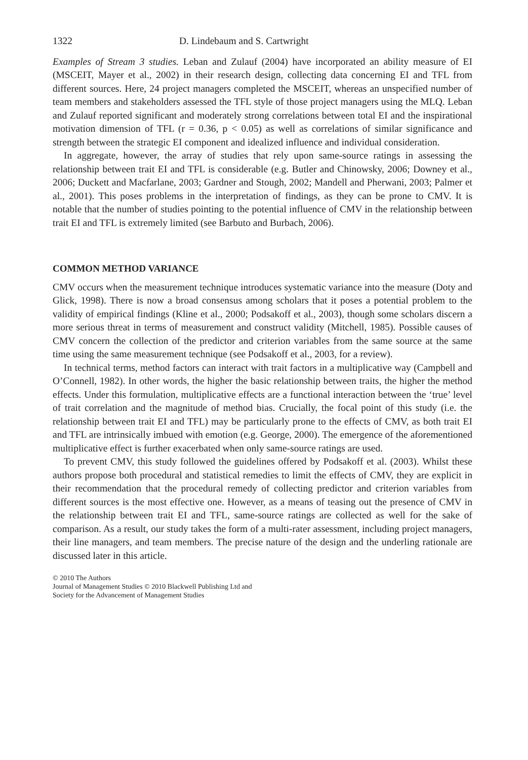1322 D. Lindebaum and S. Cartwright
Examples of Stream 3 studies. Leban and Zulauf (2004) have incorporated an ability measure of EI (MSCEIT, Mayer et al., 2002) in their research design, collecting data concerning EI and TFL from different sources. Here, 24 project managers completed the MSCEIT, whereas an unspecified number of team members and stakeholders assessed the TFL style of those project managers using the MLQ. Leban and Zulauf reported significant and moderately strong correlations between total EI and the inspirational motivation dimension of TFL (r = 0.36, p < 0.05) as well as correlations of similar significance and strength between the strategic EI component and idealized influence and individual consideration.
In aggregate, however, the array of studies that rely upon same-source ratings in assessing the relationship between trait EI and TFL is considerable (e.g. Butler and Chinowsky, 2006; Downey et al., 2006; Duckett and Macfarlane, 2003; Gardner and Stough, 2002; Mandell and Pherwani, 2003; Palmer et al., 2001). This poses problems in the interpretation of findings, as they can be prone to CMV. It is notable that the number of studies pointing to the potential influence of CMV in the relationship between trait EI and TFL is extremely limited (see Barbuto and Burbach, 2006).
COMMON METHOD VARIANCE
CMV occurs when the measurement technique introduces systematic variance into the measure (Doty and Glick, 1998). There is now a broad consensus among scholars that it poses a potential problem to the validity of empirical findings (Kline et al., 2000; Podsakoff et al., 2003), though some scholars discern a more serious threat in terms of measurement and construct validity (Mitchell, 1985). Possible causes of CMV concern the collection of the predictor and criterion variables from the same source at the same time using the same measurement technique (see Podsakoff et al., 2003, for a review).
In technical terms, method factors can interact with trait factors in a multiplicative way (Campbell and O’Connell, 1982). In other words, the higher the basic relationship between traits, the higher the method effects. Under this formulation, multiplicative effects are a functional interaction between the ‘true’ level of trait correlation and the magnitude of method bias. Crucially, the focal point of this study (i.e. the relationship between trait EI and TFL) may be particularly prone to the effects of CMV, as both trait EI and TFL are intrinsically imbued with emotion (e.g. George, 2000). The emergence of the aforementioned multiplicative effect is further exacerbated when only same-source ratings are used.
To prevent CMV, this study followed the guidelines offered by Podsakoff et al. (2003). Whilst these authors propose both procedural and statistical remedies to limit the effects of CMV, they are explicit in their recommendation that the procedural remedy of collecting predictor and criterion variables from different sources is the most effective one. However, as a means of teasing out the presence of CMV in the relationship between trait EI and TFL, same-source ratings are collected as well for the sake of comparison. As a result, our study takes the form of a multi-rater assessment, including project managers, their line managers, and team members. The precise nature of the design and the underling rationale are discussed later in this article.
© 2010 The Authors
Journal of Management Studies © 2010 Blackwell Publishing Ltd and
Society for the Advancement of Management Studies